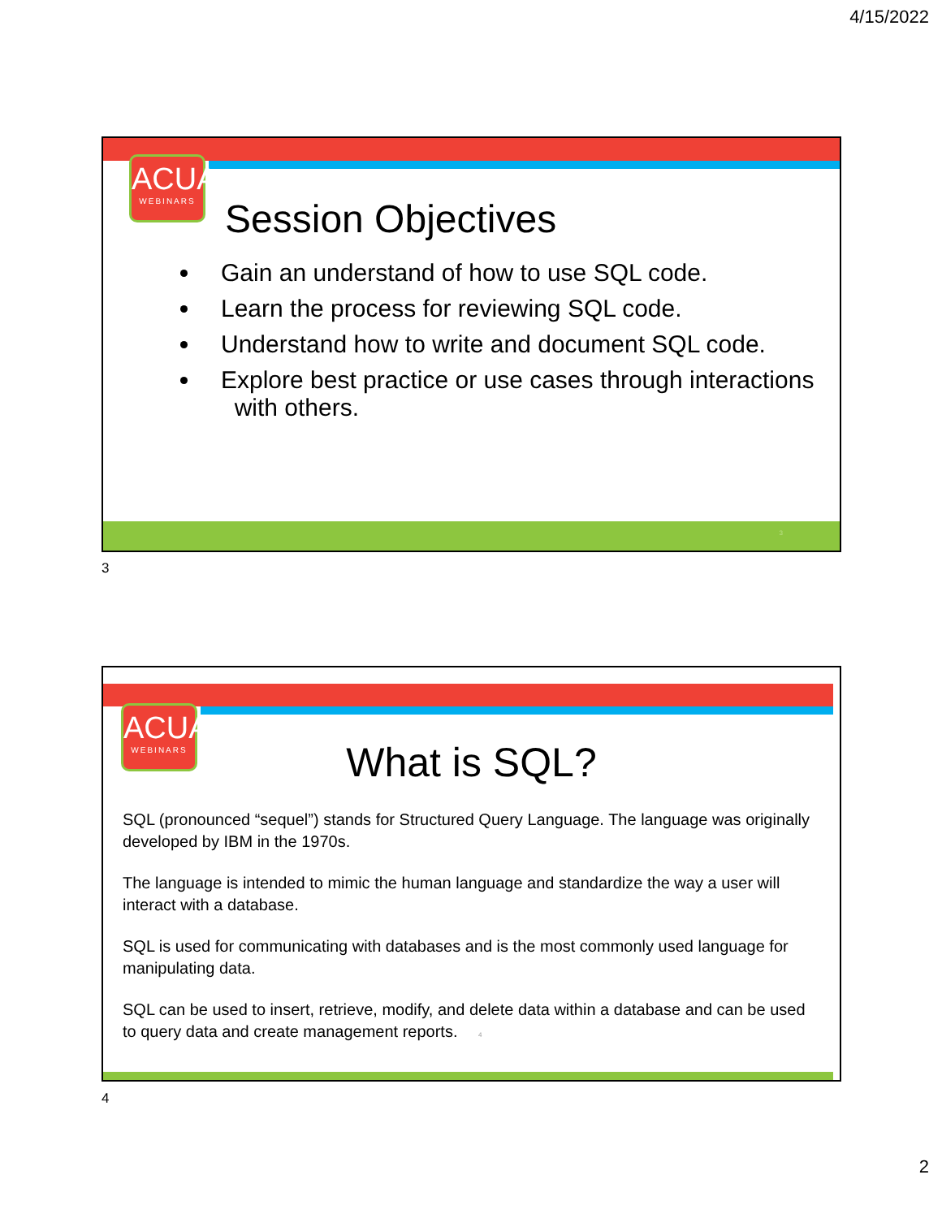4/15/2022
ACUA
WEBINARS
Session Objectives
Gain an understand of how to use SQL code.
Learn the process for reviewing SQL code.
Understand how to write and document SQL code.
Explore best practice or use cases through interactions
with others.
3
3
ACUA
WEBINARS
What is SQL?
SQL (pronounced “sequel”) stands for Structured Query Language. The language was originally developed by IBM in the 1970s.
The language is intended to mimic the human language and standardize the way a user will interact with a database.
SQL is used for communicating with databases and is the most commonly used language for manipulating data.
SQL can be used to insert, retrieve, modify, and delete data within a database and can be used to query data and create management reports. 4
4
2